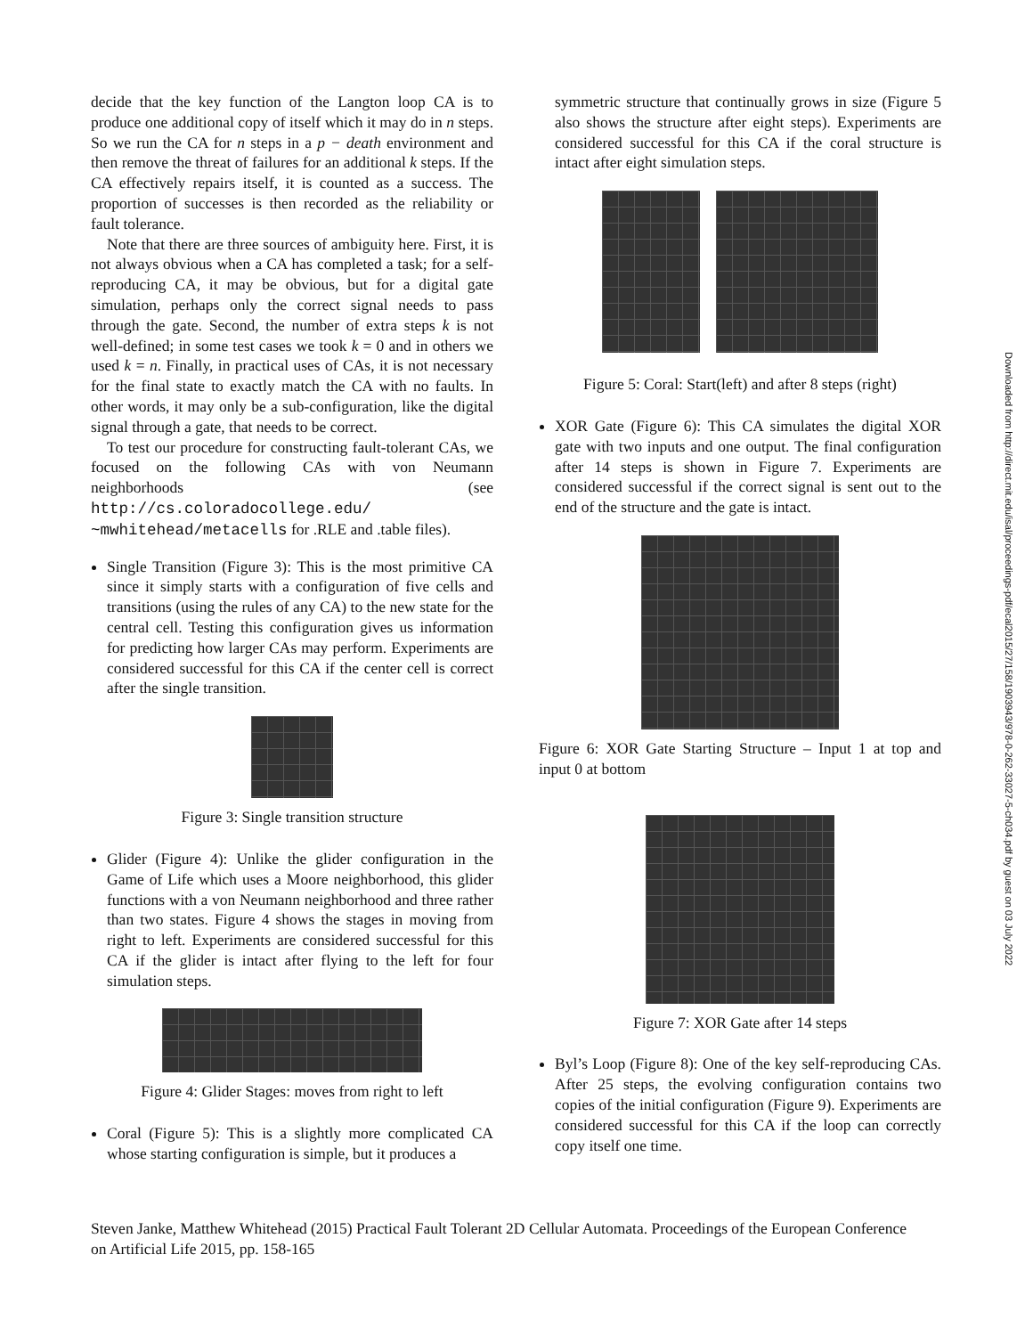decide that the key function of the Langton loop CA is to produce one additional copy of itself which it may do in n steps. So we run the CA for n steps in a p − death environment and then remove the threat of failures for an additional k steps. If the CA effectively repairs itself, it is counted as a success. The proportion of successes is then recorded as the reliability or fault tolerance.
Note that there are three sources of ambiguity here. First, it is not always obvious when a CA has completed a task; for a self-reproducing CA, it may be obvious, but for a digital gate simulation, perhaps only the correct signal needs to pass through the gate. Second, the number of extra steps k is not well-defined; in some test cases we took k = 0 and in others we used k = n. Finally, in practical uses of CAs, it is not necessary for the final state to exactly match the CA with no faults. In other words, it may only be a sub-configuration, like the digital signal through a gate, that needs to be correct.
To test our procedure for constructing fault-tolerant CAs, we focused on the following CAs with von Neumann neighborhoods (see http://cs.coloradocollege.edu/ ~mwhitehead/metacells for .RLE and .table files).
Single Transition (Figure 3): This is the most primitive CA since it simply starts with a configuration of five cells and transitions (using the rules of any CA) to the new state for the central cell. Testing this configuration gives us information for predicting how larger CAs may perform. Experiments are considered successful for this CA if the center cell is correct after the single transition.
Figure 3: Single transition structure
Glider (Figure 4): Unlike the glider configuration in the Game of Life which uses a Moore neighborhood, this glider functions with a von Neumann neighborhood and three rather than two states. Figure 4 shows the stages in moving from right to left. Experiments are considered successful for this CA if the glider is intact after flying to the left for four simulation steps.
Figure 4: Glider Stages: moves from right to left
Coral (Figure 5): This is a slightly more complicated CA whose starting configuration is simple, but it produces a
symmetric structure that continually grows in size (Figure 5 also shows the structure after eight steps). Experiments are considered successful for this CA if the coral structure is intact after eight simulation steps.
Figure 5: Coral: Start(left) and after 8 steps (right)
XOR Gate (Figure 6): This CA simulates the digital XOR gate with two inputs and one output. The final configuration after 14 steps is shown in Figure 7. Experiments are considered successful if the correct signal is sent out to the end of the structure and the gate is intact.
Figure 6: XOR Gate Starting Structure – Input 1 at top and input 0 at bottom
Figure 7: XOR Gate after 14 steps
Byl’s Loop (Figure 8): One of the key self-reproducing CAs. After 25 steps, the evolving configuration contains two copies of the initial configuration (Figure 9). Experiments are considered successful for this CA if the loop can correctly copy itself one time.
Steven Janke, Matthew Whitehead (2015) Practical Fault Tolerant 2D Cellular Automata. Proceedings of the European Conference on Artificial Life 2015, pp. 158-165
Downloaded from http://direct.mit.edu/isal/proceedings-pdf/ecal2015/27/158/1903943/978-0-262-33027-5-ch034.pdf by guest on 03 July 2022